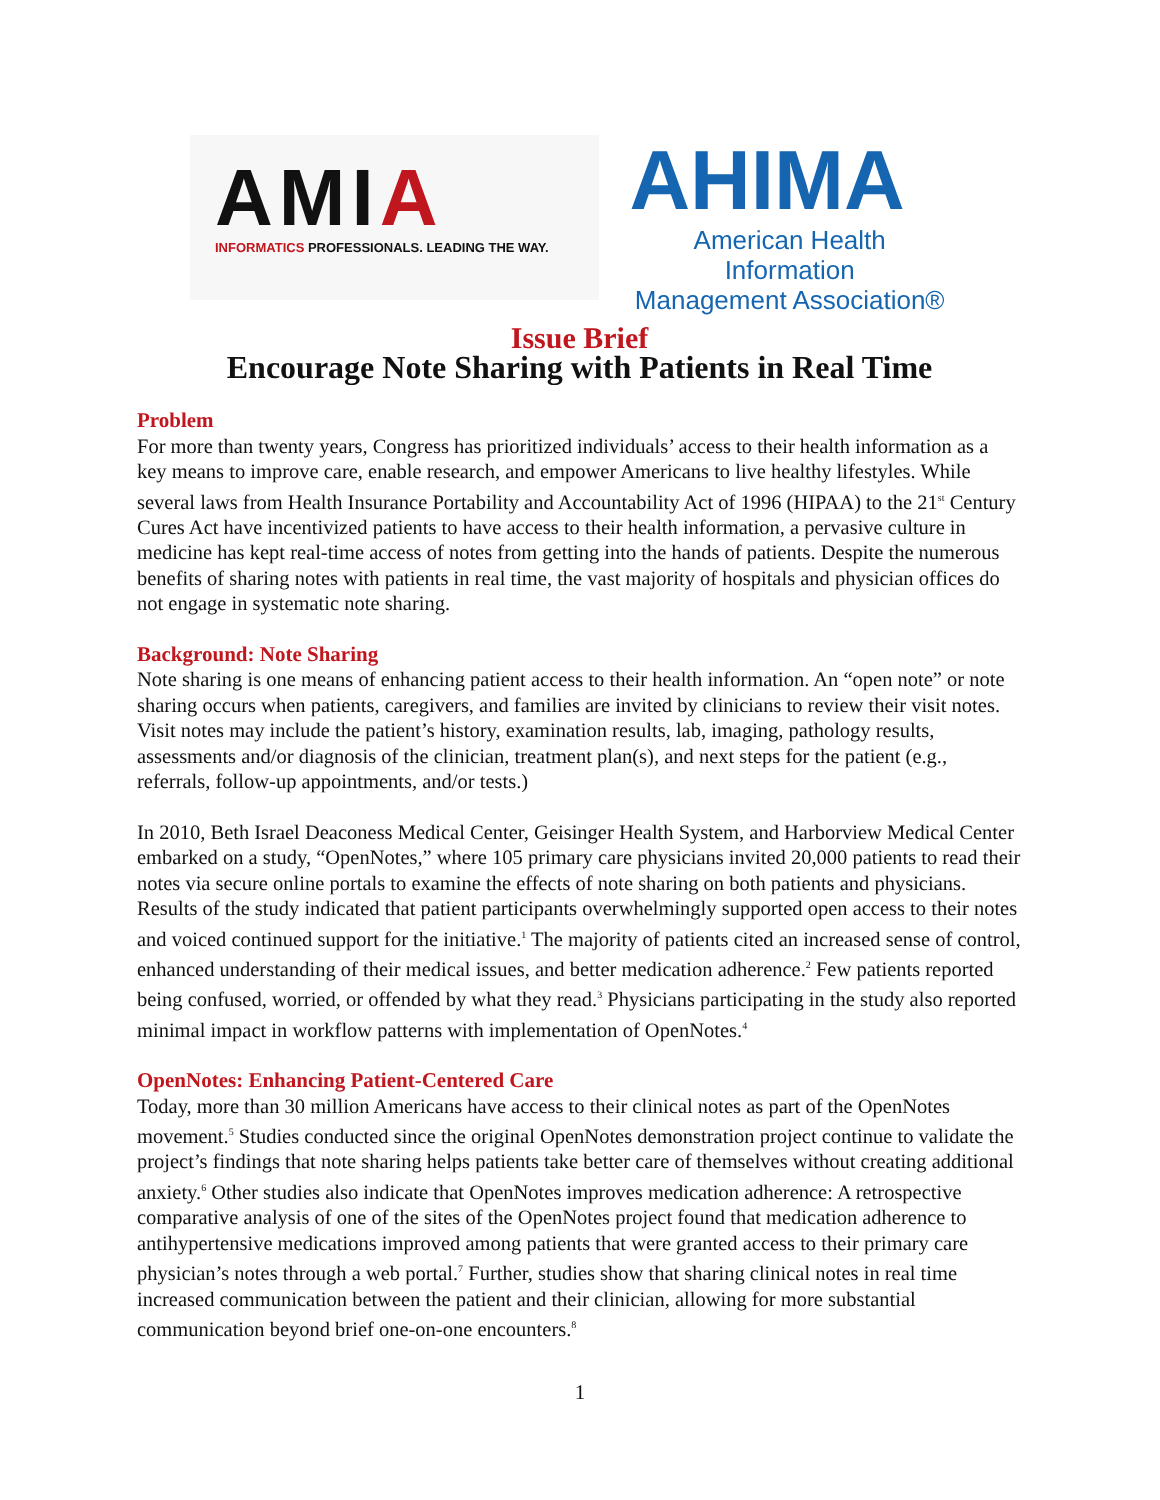AMIA
INFORMATICS PROFESSIONALS. LEADING THE WAY.
AHIMA
American Health Information
Management Association®
Issue Brief
Encourage Note Sharing with Patients in Real Time
Problem
For more than twenty years, Congress has prioritized individuals’ access to their health information as a key means to improve care, enable research, and empower Americans to live healthy lifestyles. While several laws from Health Insurance Portability and Accountability Act of 1996 (HIPAA) to the 21<sup>st</sup> Century Cures Act have incentivized patients to have access to their health information, a pervasive culture in medicine has kept real-time access of notes from getting into the hands of patients. Despite the numerous benefits of sharing notes with patients in real time, the vast majority of hospitals and physician offices do not engage in systematic note sharing.
Background: Note Sharing
Note sharing is one means of enhancing patient access to their health information. An “open note” or note sharing occurs when patients, caregivers, and families are invited by clinicians to review their visit notes. Visit notes may include the patient’s history, examination results, lab, imaging, pathology results, assessments and/or diagnosis of the clinician, treatment plan(s), and next steps for the patient (e.g., referrals, follow-up appointments, and/or tests.)
In 2010, Beth Israel Deaconess Medical Center, Geisinger Health System, and Harborview Medical Center embarked on a study, “OpenNotes,” where 105 primary care physicians invited 20,000 patients to read their notes via secure online portals to examine the effects of note sharing on both patients and physicians. Results of the study indicated that patient participants overwhelmingly supported open access to their notes and voiced continued support for the initiative.<sup>1</sup> The majority of patients cited an increased sense of control, enhanced understanding of their medical issues, and better medication adherence.<sup>2</sup> Few patients reported being confused, worried, or offended by what they read.<sup>3</sup> Physicians participating in the study also reported minimal impact in workflow patterns with implementation of OpenNotes.<sup>4</sup>
OpenNotes: Enhancing Patient-Centered Care
Today, more than 30 million Americans have access to their clinical notes as part of the OpenNotes movement.<sup>5</sup> Studies conducted since the original OpenNotes demonstration project continue to validate the project’s findings that note sharing helps patients take better care of themselves without creating additional anxiety.<sup>6</sup> Other studies also indicate that OpenNotes improves medication adherence: A retrospective comparative analysis of one of the sites of the OpenNotes project found that medication adherence to antihypertensive medications improved among patients that were granted access to their primary care physician’s notes through a web portal.<sup>7</sup> Further, studies show that sharing clinical notes in real time increased communication between the patient and their clinician, allowing for more substantial communication beyond brief one-on-one encounters.<sup>8</sup>
1